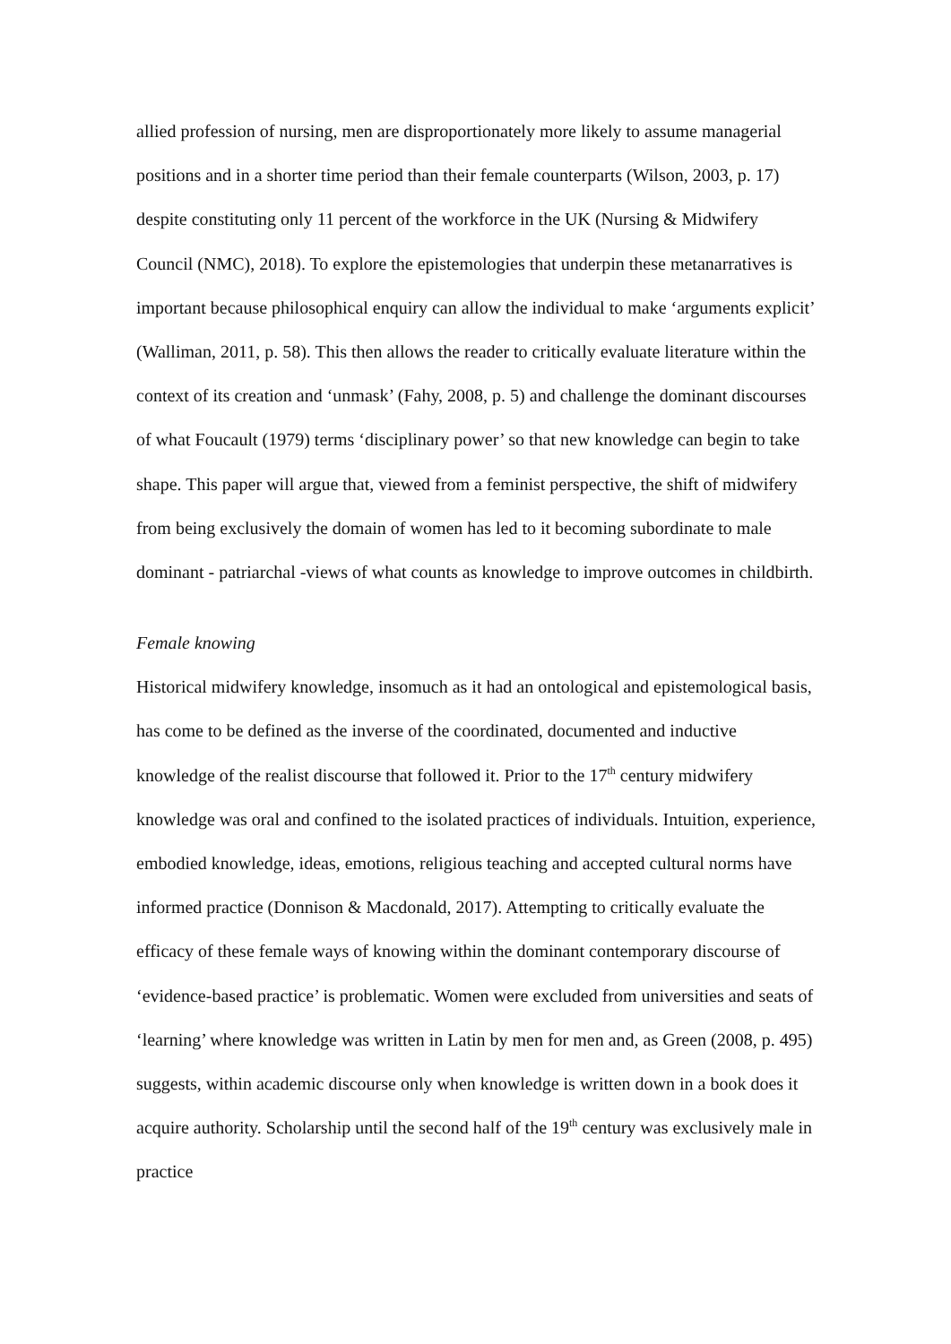allied profession of nursing, men are disproportionately more likely to assume managerial positions and in a shorter time period than their female counterparts (Wilson, 2003, p. 17) despite constituting only 11 percent of the workforce in the UK (Nursing & Midwifery Council (NMC), 2018). To explore the epistemologies that underpin these metanarratives is important because philosophical enquiry can allow the individual to make ‘arguments explicit’ (Walliman, 2011, p. 58). This then allows the reader to critically evaluate literature within the context of its creation and ‘unmask’ (Fahy, 2008, p. 5) and challenge the dominant discourses of what Foucault (1979) terms ‘disciplinary power’ so that new knowledge can begin to take shape. This paper will argue that, viewed from a feminist perspective, the shift of midwifery from being exclusively the domain of women has led to it becoming subordinate to male dominant - patriarchal -views of what counts as knowledge to improve outcomes in childbirth.
Female knowing
Historical midwifery knowledge, insomuch as it had an ontological and epistemological basis, has come to be defined as the inverse of the coordinated, documented and inductive knowledge of the realist discourse that followed it. Prior to the 17<sup>th</sup> century midwifery knowledge was oral and confined to the isolated practices of individuals. Intuition, experience, embodied knowledge, ideas, emotions, religious teaching and accepted cultural norms have informed practice (Donnison & Macdonald, 2017). Attempting to critically evaluate the efficacy of these female ways of knowing within the dominant contemporary discourse of ‘evidence-based practice’ is problematic. Women were excluded from universities and seats of ‘learning’ where knowledge was written in Latin by men for men and, as Green (2008, p. 495) suggests, within academic discourse only when knowledge is written down in a book does it acquire authority. Scholarship until the second half of the 19<sup>th</sup> century was exclusively male in practice